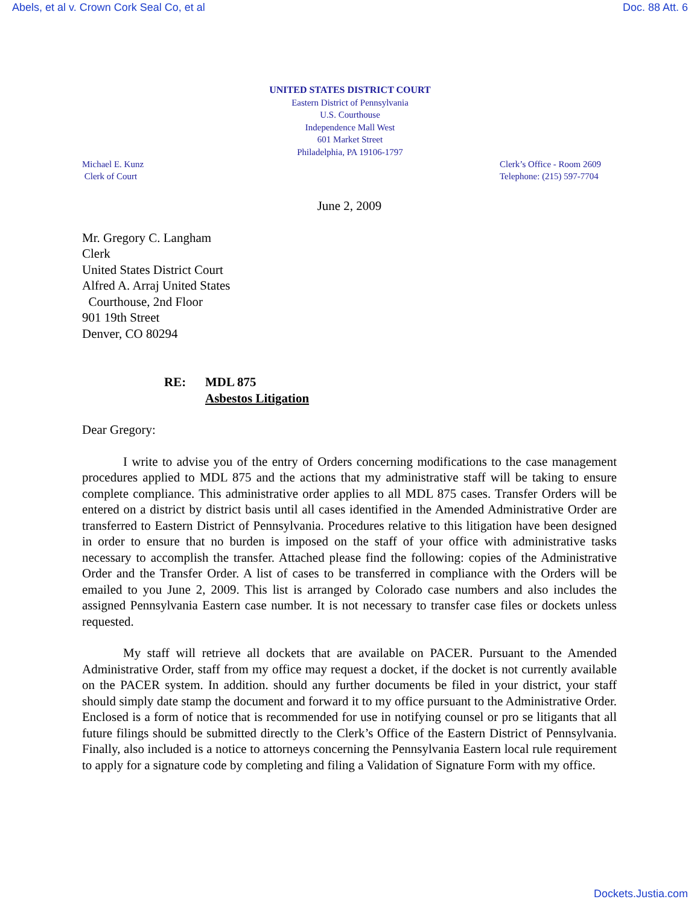Abels, et al v. Crown Cork Seal Co, et al Doc. 88 Att. 6
UNITED STATES DISTRICT COURT
Eastern District of Pennsylvania
U.S. Courthouse
Independence Mall West
601 Market Street
Philadelphia, PA 19106-1797
Michael E. Kunz
Clerk of Court
Clerk’s Office - Room 2609
Telephone: (215) 597-7704
June 2, 2009
Mr. Gregory C. Langham
Clerk
United States District Court
Alfred A. Arraj United States
Courthouse, 2nd Floor
901 19th Street
Denver, CO 80294
RE: MDL 875
Asbestos Litigation
Dear Gregory:
I write to advise you of the entry of Orders concerning modifications to the case management procedures applied to MDL 875 and the actions that my administrative staff will be taking to ensure complete compliance. This administrative order applies to all MDL 875 cases. Transfer Orders will be entered on a district by district basis until all cases identified in the Amended Administrative Order are transferred to Eastern District of Pennsylvania. Procedures relative to this litigation have been designed in order to ensure that no burden is imposed on the staff of your office with administrative tasks necessary to accomplish the transfer. Attached please find the following: copies of the Administrative Order and the Transfer Order. A list of cases to be transferred in compliance with the Orders will be emailed to you June 2, 2009. This list is arranged by Colorado case numbers and also includes the assigned Pennsylvania Eastern case number. It is not necessary to transfer case files or dockets unless requested.
My staff will retrieve all dockets that are available on PACER. Pursuant to the Amended Administrative Order, staff from my office may request a docket, if the docket is not currently available on the PACER system. In addition. should any further documents be filed in your district, your staff should simply date stamp the document and forward it to my office pursuant to the Administrative Order. Enclosed is a form of notice that is recommended for use in notifying counsel or pro se litigants that all future filings should be submitted directly to the Clerk’s Office of the Eastern District of Pennsylvania. Finally, also included is a notice to attorneys concerning the Pennsylvania Eastern local rule requirement to apply for a signature code by completing and filing a Validation of Signature Form with my office.
Dockets.Justia.com